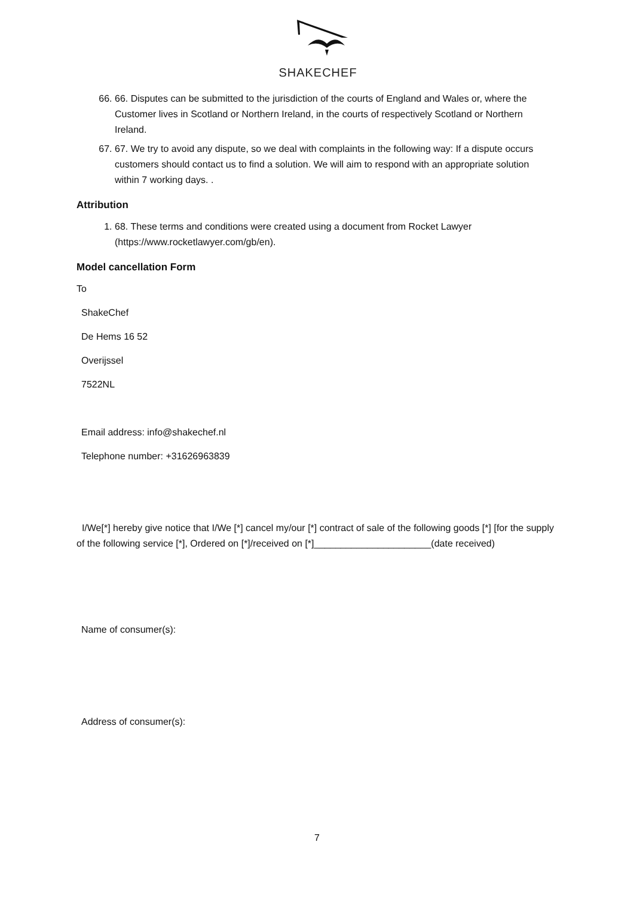SHAKECHEF
66. 66. Disputes can be submitted to the jurisdiction of the courts of England and Wales or, where the Customer lives in Scotland or Northern Ireland, in the courts of respectively Scotland or Northern Ireland.
67. 67. We try to avoid any dispute, so we deal with complaints in the following way: If a dispute occurs customers should contact us to find a solution. We will aim to respond with an appropriate solution within 7 working days. .
Attribution
1. 68. These terms and conditions were created using a document from Rocket Lawyer (https://www.rocketlawyer.com/gb/en).
Model cancellation Form
To
ShakeChef
De Hems 16 52
Overijssel
7522NL
Email address: info@shakechef.nl
Telephone number: +31626963839
I/We[*] hereby give notice that I/We [*] cancel my/our [*] contract of sale of the following goods [*] [for the supply of the following service [*], Ordered on [*]/received on [*]______________________(date received)
Name of consumer(s):
Address of consumer(s):
7